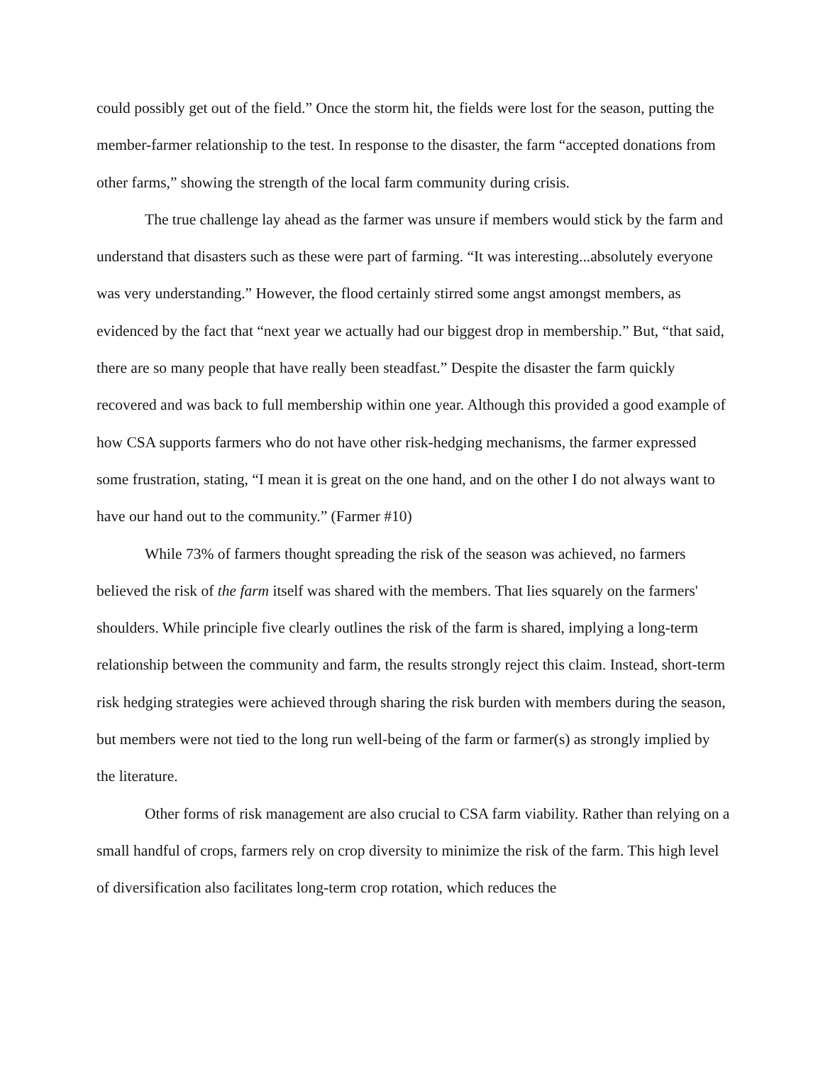could possibly get out of the field.” Once the storm hit, the fields were lost for the season, putting the member-farmer relationship to the test. In response to the disaster, the farm “accepted donations from other farms,” showing the strength of the local farm community during crisis.
The true challenge lay ahead as the farmer was unsure if members would stick by the farm and understand that disasters such as these were part of farming. “It was interesting...absolutely everyone was very understanding.” However, the flood certainly stirred some angst amongst members, as evidenced by the fact that “next year we actually had our biggest drop in membership.” But, “that said, there are so many people that have really been steadfast.” Despite the disaster the farm quickly recovered and was back to full membership within one year. Although this provided a good example of how CSA supports farmers who do not have other risk-hedging mechanisms, the farmer expressed some frustration, stating, “I mean it is great on the one hand, and on the other I do not always want to have our hand out to the community.” (Farmer #10)
While 73% of farmers thought spreading the risk of the season was achieved, no farmers believed the risk of the farm itself was shared with the members. That lies squarely on the farmers' shoulders. While principle five clearly outlines the risk of the farm is shared, implying a long-term relationship between the community and farm, the results strongly reject this claim. Instead, short-term risk hedging strategies were achieved through sharing the risk burden with members during the season, but members were not tied to the long run well-being of the farm or farmer(s) as strongly implied by the literature.
Other forms of risk management are also crucial to CSA farm viability. Rather than relying on a small handful of crops, farmers rely on crop diversity to minimize the risk of the farm. This high level of diversification also facilitates long-term crop rotation, which reduces the